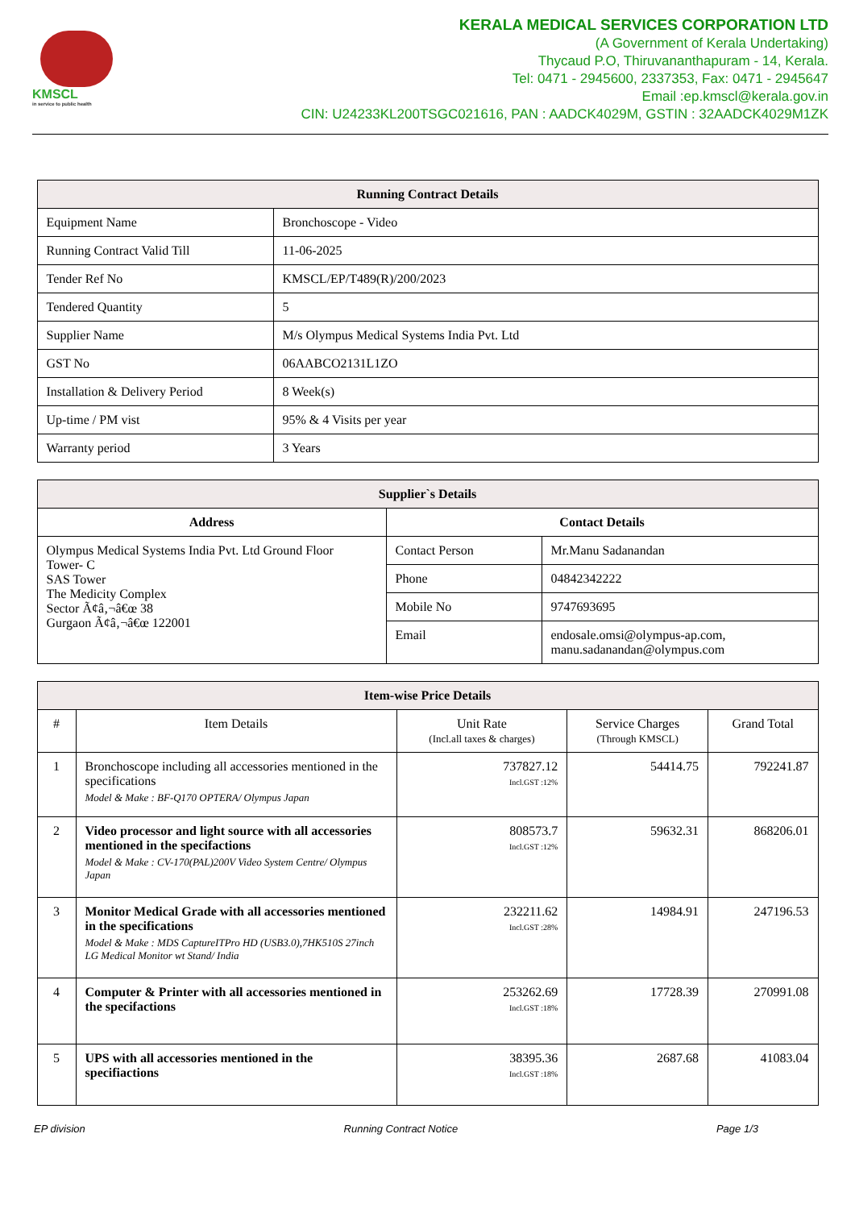KMSCL
in service to public health
KERALA MEDICAL SERVICES CORPORATION LTD
(A Government of Kerala Undertaking)
Thycaud P.O, Thiruvananthapuram - 14, Kerala.
Tel: 0471 - 2945600, 2337353, Fax: 0471 - 2945647
Email :ep.kmscl@kerala.gov.in
CIN: U24233KL200TSGC021616, PAN : AADCK4029M, GSTIN : 32AADCK4029M1ZK
| Running Contract Details | |
| --- | --- |
| Equipment Name | Bronchoscope - Video |
| Running Contract Valid Till | 11-06-2025 |
| Tender Ref No | KMSCL/EP/T489(R)/200/2023 |
| Tendered Quantity | 5 |
| Supplier Name | M/s Olympus Medical Systems India Pvt. Ltd |
| GST No | 06AABCO2131L1ZO |
| Installation & Delivery Period | 8 Week(s) |
| Up-time / PM vist | 95% & 4 Visits per year |
| Warranty period | 3 Years |
| Supplier`s Details | | |
| --- | --- | --- |
| Address | Contact Details | |
| Olympus Medical Systems India Pvt. Ltd Ground Floor Tower- C SAS Tower The Medicity Complex Sector Ã¢â‚¬â€œ 38 Gurgaon Ã¢â‚¬â€œ 122001 | Contact Person | Mr.Manu Sadanandan |
| | Phone | 04842342222 |
| | Mobile No | 9747693695 |
| | Email | endosale.omsi@olympus-ap.com, manu.sadanandan@olympus.com |
| Item-wise Price Details | | | | |
| --- | --- | --- | --- | --- |
| # | Item Details | Unit Rate (Incl.all taxes & charges) | Service Charges (Through KMSCL) | Grand Total |
| 1 | Bronchoscope including all accessories mentioned in the specifications Model & Make : BF-Q170 OPTERA/ Olympus Japan | 737827.12 Incl.GST :12% | 54414.75 | 792241.87 |
| 2 | Video processor and light source with all accessories mentioned in the specifactions Model & Make : CV-170(PAL)200V Video System Centre/ Olympus Japan | 808573.7 Incl.GST :12% | 59632.31 | 868206.01 |
| 3 | Monitor Medical Grade with all accessories mentioned in the specifications Model & Make : MDS CaptureITPro HD (USB3.0),7HK510S 27inch LG Medical Monitor wt Stand/ India | 232211.62 Incl.GST :28% | 14984.91 | 247196.53 |
| 4 | Computer & Printer with all accessories mentioned in the specifactions | 253262.69 Incl.GST :18% | 17728.39 | 270991.08 |
| 5 | UPS with all accessories mentioned in the specifiactions | 38395.36 Incl.GST :18% | 2687.68 | 41083.04 |
EP division Running Contract Notice Page 1/3